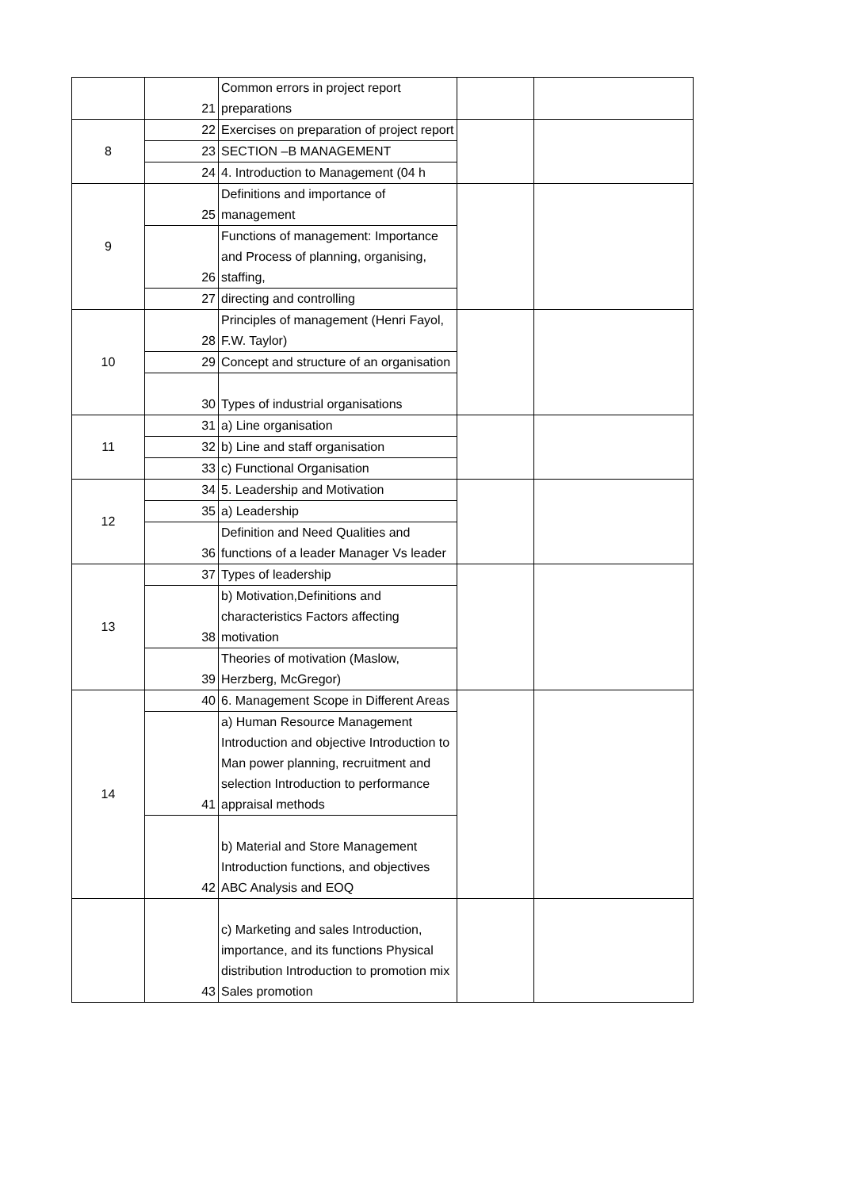| | 21 | Common errors in project report preparations | | |
| 8 | 22 | Exercises on preparation of project report | | |
| | 23 | SECTION –B MANAGEMENT | | |
| | 24 | 4. Introduction to Management (04 h | | |
| 9 | 25 | Definitions and importance of management | | |
| | 26 | Functions of management: Importance and Process of planning, organising, staffing, | | |
| | 27 | directing and controlling | | |
| 10 | 28 | Principles of management (Henri Fayol, F.W. Taylor) | | |
| | 29 | Concept and structure of an organisation | | |
| | 30 | Types of industrial organisations | | |
| 11 | 31 | a) Line organisation | | |
| | 32 | b) Line and staff organisation | | |
| | 33 | c) Functional Organisation | | |
| 12 | 34 | 5. Leadership and Motivation | | |
| | 35 | a) Leadership | | |
| | 36 | Definition and Need Qualities and functions of a leader Manager Vs leader | | |
| 13 | 37 | Types of leadership | | |
| | 38 | b) Motivation,Definitions and characteristics Factors affecting motivation | | |
| | 39 | Theories of motivation (Maslow, Herzberg, McGregor) | | |
| 14 | 40 | 6. Management Scope in Different Areas | | |
| | 41 | a) Human Resource Management Introduction and objective Introduction to Man power planning, recruitment and selection Introduction to performance appraisal methods | | |
| | 42 | b) Material and Store Management Introduction functions, and objectives ABC Analysis and EOQ | | |
| | 43 | c) Marketing and sales Introduction, importance, and its functions Physical distribution Introduction to promotion mix Sales promotion | | |